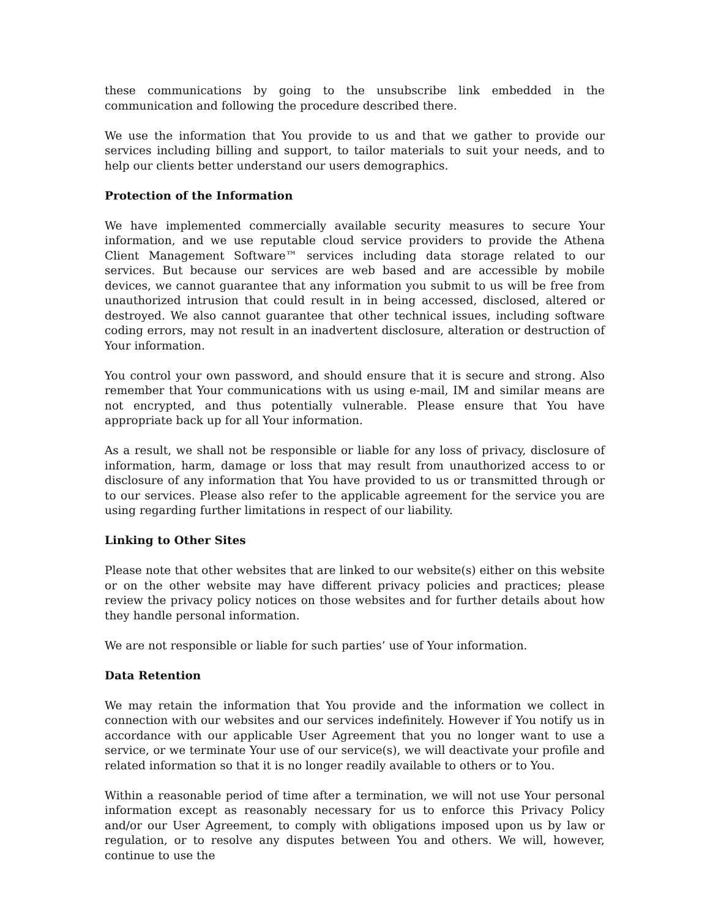these communications by going to the unsubscribe link embedded in the communication and following the procedure described there.
We use the information that You provide to us and that we gather to provide our services including billing and support, to tailor materials to suit your needs, and to help our clients better understand our users demographics.
Protection of the Information
We have implemented commercially available security measures to secure Your information, and we use reputable cloud service providers to provide the Athena Client Management Software™ services including data storage related to our services. But because our services are web based and are accessible by mobile devices, we cannot guarantee that any information you submit to us will be free from unauthorized intrusion that could result in in being accessed, disclosed, altered or destroyed. We also cannot guarantee that other technical issues, including software coding errors, may not result in an inadvertent disclosure, alteration or destruction of Your information.
You control your own password, and should ensure that it is secure and strong. Also remember that Your communications with us using e-mail, IM and similar means are not encrypted, and thus potentially vulnerable. Please ensure that You have appropriate back up for all Your information.
As a result, we shall not be responsible or liable for any loss of privacy, disclosure of information, harm, damage or loss that may result from unauthorized access to or disclosure of any information that You have provided to us or transmitted through or to our services. Please also refer to the applicable agreement for the service you are using regarding further limitations in respect of our liability.
Linking to Other Sites
Please note that other websites that are linked to our website(s) either on this website or on the other website may have different privacy policies and practices; please review the privacy policy notices on those websites and for further details about how they handle personal information.
We are not responsible or liable for such parties’ use of Your information.
Data Retention
We may retain the information that You provide and the information we collect in connection with our websites and our services indefinitely. However if You notify us in accordance with our applicable User Agreement that you no longer want to use a service, or we terminate Your use of our service(s), we will deactivate your profile and related information so that it is no longer readily available to others or to You.
Within a reasonable period of time after a termination, we will not use Your personal information except as reasonably necessary for us to enforce this Privacy Policy and/or our User Agreement, to comply with obligations imposed upon us by law or regulation, or to resolve any disputes between You and others. We will, however, continue to use the